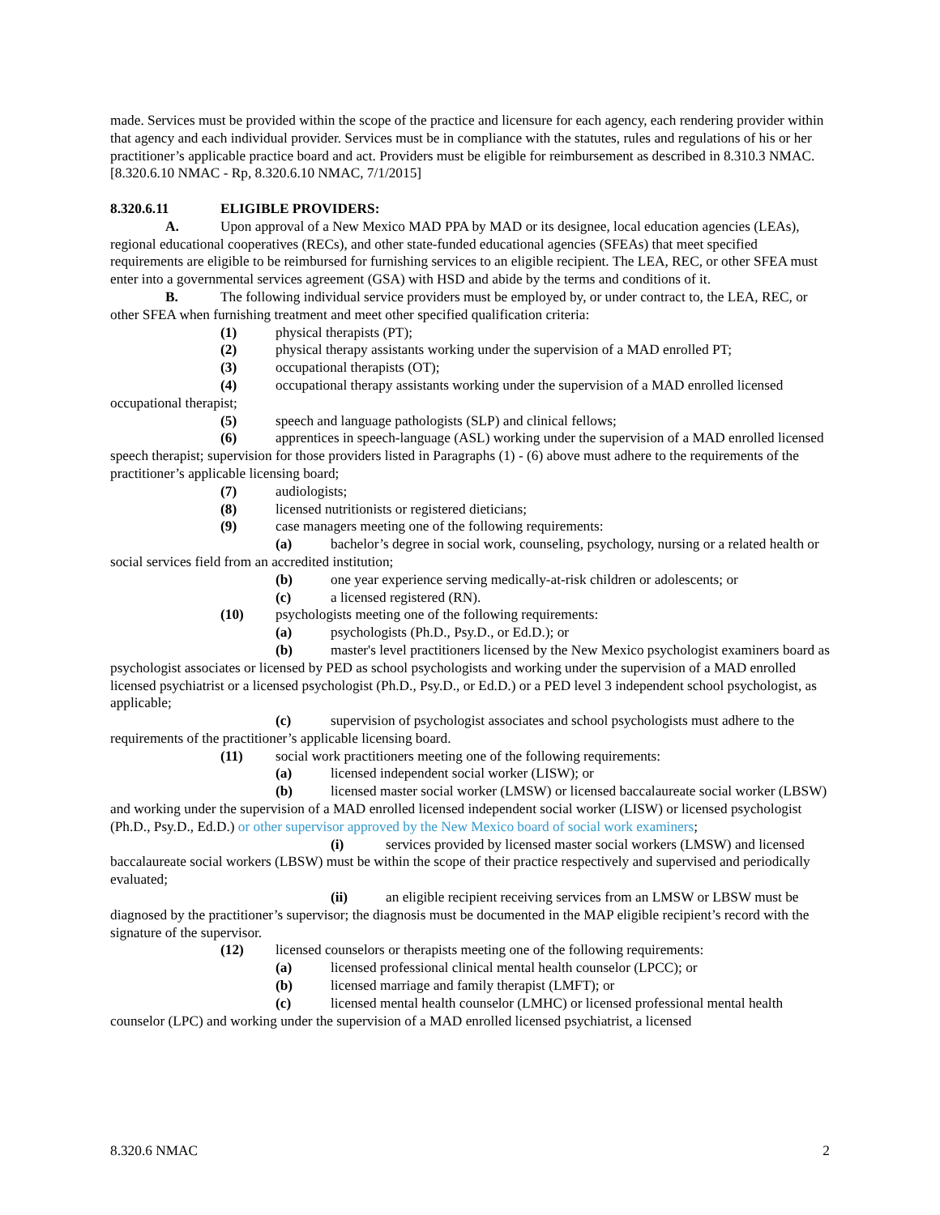made. Services must be provided within the scope of the practice and licensure for each agency, each rendering provider within that agency and each individual provider. Services must be in compliance with the statutes, rules and regulations of his or her practitioner’s applicable practice board and act. Providers must be eligible for reimbursement as described in 8.310.3 NMAC.
[8.320.6.10 NMAC - Rp, 8.320.6.10 NMAC, 7/1/2015]
8.320.6.11 ELIGIBLE PROVIDERS:
A. Upon approval of a New Mexico MAD PPA by MAD or its designee, local education agencies (LEAs), regional educational cooperatives (RECs), and other state-funded educational agencies (SFEAs) that meet specified requirements are eligible to be reimbursed for furnishing services to an eligible recipient. The LEA, REC, or other SFEA must enter into a governmental services agreement (GSA) with HSD and abide by the terms and conditions of it.
B. The following individual service providers must be employed by, or under contract to, the LEA, REC, or other SFEA when furnishing treatment and meet other specified qualification criteria:
(1) physical therapists (PT);
(2) physical therapy assistants working under the supervision of a MAD enrolled PT;
(3) occupational therapists (OT);
(4) occupational therapy assistants working under the supervision of a MAD enrolled licensed occupational therapist;
(5) speech and language pathologists (SLP) and clinical fellows;
(6) apprentices in speech-language (ASL) working under the supervision of a MAD enrolled licensed speech therapist; supervision for those providers listed in Paragraphs (1) - (6) above must adhere to the requirements of the practitioner’s applicable licensing board;
(7) audiologists;
(8) licensed nutritionists or registered dieticians;
(9) case managers meeting one of the following requirements:
(a) bachelor’s degree in social work, counseling, psychology, nursing or a related health or social services field from an accredited institution;
(b) one year experience serving medically-at-risk children or adolescents; or
(c) a licensed registered (RN).
(10) psychologists meeting one of the following requirements:
(a) psychologists (Ph.D., Psy.D., or Ed.D.); or
(b) master's level practitioners licensed by the New Mexico psychologist examiners board as psychologist associates or licensed by PED as school psychologists and working under the supervision of a MAD enrolled licensed psychiatrist or a licensed psychologist (Ph.D., Psy.D., or Ed.D.) or a PED level 3 independent school psychologist, as applicable;
(c) supervision of psychologist associates and school psychologists must adhere to the requirements of the practitioner’s applicable licensing board.
(11) social work practitioners meeting one of the following requirements:
(a) licensed independent social worker (LISW); or
(b) licensed master social worker (LMSW) or licensed baccalaureate social worker (LBSW) and working under the supervision of a MAD enrolled licensed independent social worker (LISW) or licensed psychologist (Ph.D., Psy.D., Ed.D.) or other supervisor approved by the New Mexico board of social work examiners;
(i) services provided by licensed master social workers (LMSW) and licensed baccalaureate social workers (LBSW) must be within the scope of their practice respectively and supervised and periodically evaluated;
(ii) an eligible recipient receiving services from an LMSW or LBSW must be diagnosed by the practitioner’s supervisor; the diagnosis must be documented in the MAP eligible recipient’s record with the signature of the supervisor.
(12) licensed counselors or therapists meeting one of the following requirements:
(a) licensed professional clinical mental health counselor (LPCC); or
(b) licensed marriage and family therapist (LMFT); or
(c) licensed mental health counselor (LMHC) or licensed professional mental health counselor (LPC) and working under the supervision of a MAD enrolled licensed psychiatrist, a licensed
8.320.6 NMAC 2